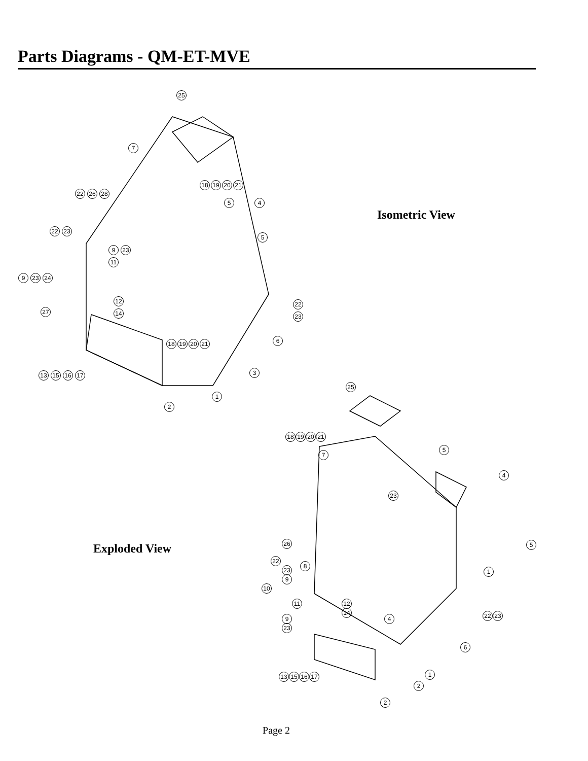Parts Diagrams - QM-ET-MVE
Isometric View
Exploded View
25
7
18 19 20 21
22 26 28
5 4
22 23
5
9 23
11
9 23 24
12
14
22
23
27
18 19 20 21 6
3
13 15 16 17
1
2
25
18 19 20 21
5
7
4
23
26 5
22
8
23 1
9
10
11 12
14 22 23
9
23
4
6
1
13 15 16 17
2
2
Page 2